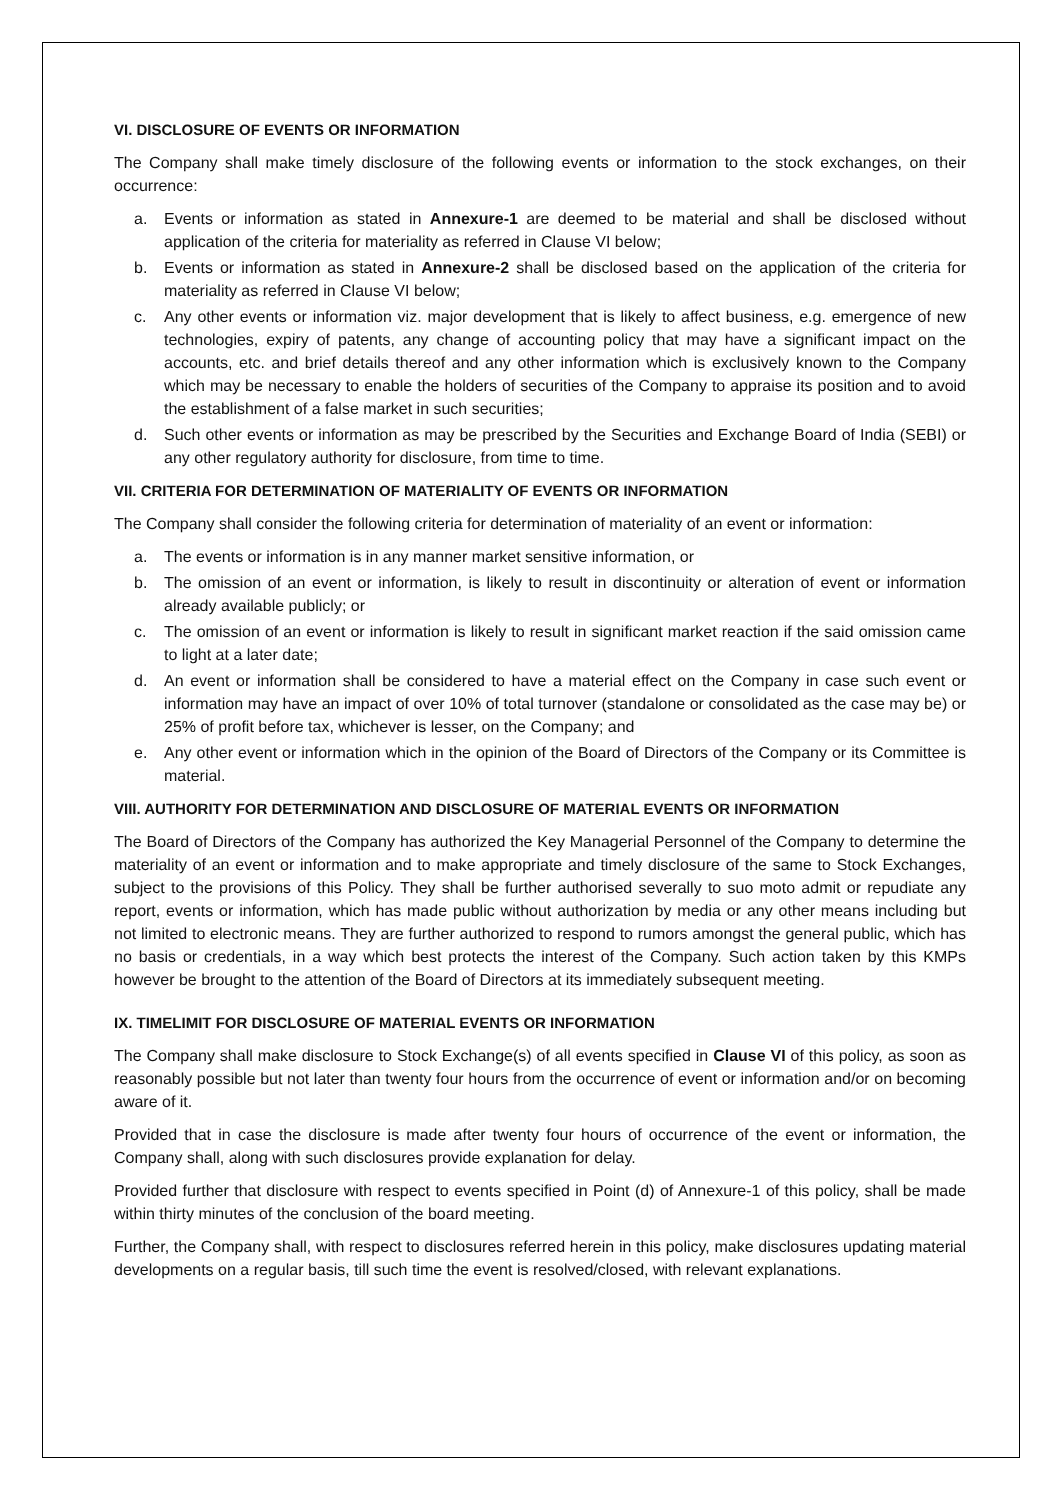VI. DISCLOSURE OF EVENTS OR INFORMATION
The Company shall make timely disclosure of the following events or information to the stock exchanges, on their occurrence:
a. Events or information as stated in Annexure-1 are deemed to be material and shall be disclosed without application of the criteria for materiality as referred in Clause VI below;
b. Events or information as stated in Annexure-2 shall be disclosed based on the application of the criteria for materiality as referred in Clause VI below;
c. Any other events or information viz. major development that is likely to affect business, e.g. emergence of new technologies, expiry of patents, any change of accounting policy that may have a significant impact on the accounts, etc. and brief details thereof and any other information which is exclusively known to the Company which may be necessary to enable the holders of securities of the Company to appraise its position and to avoid the establishment of a false market in such securities;
d. Such other events or information as may be prescribed by the Securities and Exchange Board of India (SEBI) or any other regulatory authority for disclosure, from time to time.
VII. CRITERIA FOR DETERMINATION OF MATERIALITY OF EVENTS OR INFORMATION
The Company shall consider the following criteria for determination of materiality of an event or information:
a. The events or information is in any manner market sensitive information, or
b. The omission of an event or information, is likely to result in discontinuity or alteration of event or information already available publicly; or
c. The omission of an event or information is likely to result in significant market reaction if the said omission came to light at a later date;
d. An event or information shall be considered to have a material effect on the Company in case such event or information may have an impact of over 10% of total turnover (standalone or consolidated as the case may be) or 25% of profit before tax, whichever is lesser, on the Company; and
e. Any other event or information which in the opinion of the Board of Directors of the Company or its Committee is material.
VIII. AUTHORITY FOR DETERMINATION AND DISCLOSURE OF MATERIAL EVENTS OR INFORMATION
The Board of Directors of the Company has authorized the Key Managerial Personnel of the Company to determine the materiality of an event or information and to make appropriate and timely disclosure of the same to Stock Exchanges, subject to the provisions of this Policy. They shall be further authorised severally to suo moto admit or repudiate any report, events or information, which has made public without authorization by media or any other means including but not limited to electronic means. They are further authorized to respond to rumors amongst the general public, which has no basis or credentials, in a way which best protects the interest of the Company. Such action taken by this KMPs however be brought to the attention of the Board of Directors at its immediately subsequent meeting.
IX. TIMELIMIT FOR DISCLOSURE OF MATERIAL EVENTS OR INFORMATION
The Company shall make disclosure to Stock Exchange(s) of all events specified in Clause VI of this policy, as soon as reasonably possible but not later than twenty four hours from the occurrence of event or information and/or on becoming aware of it.
Provided that in case the disclosure is made after twenty four hours of occurrence of the event or information, the Company shall, along with such disclosures provide explanation for delay.
Provided further that disclosure with respect to events specified in Point (d) of Annexure-1 of this policy, shall be made within thirty minutes of the conclusion of the board meeting.
Further, the Company shall, with respect to disclosures referred herein in this policy, make disclosures updating material developments on a regular basis, till such time the event is resolved/closed, with relevant explanations.